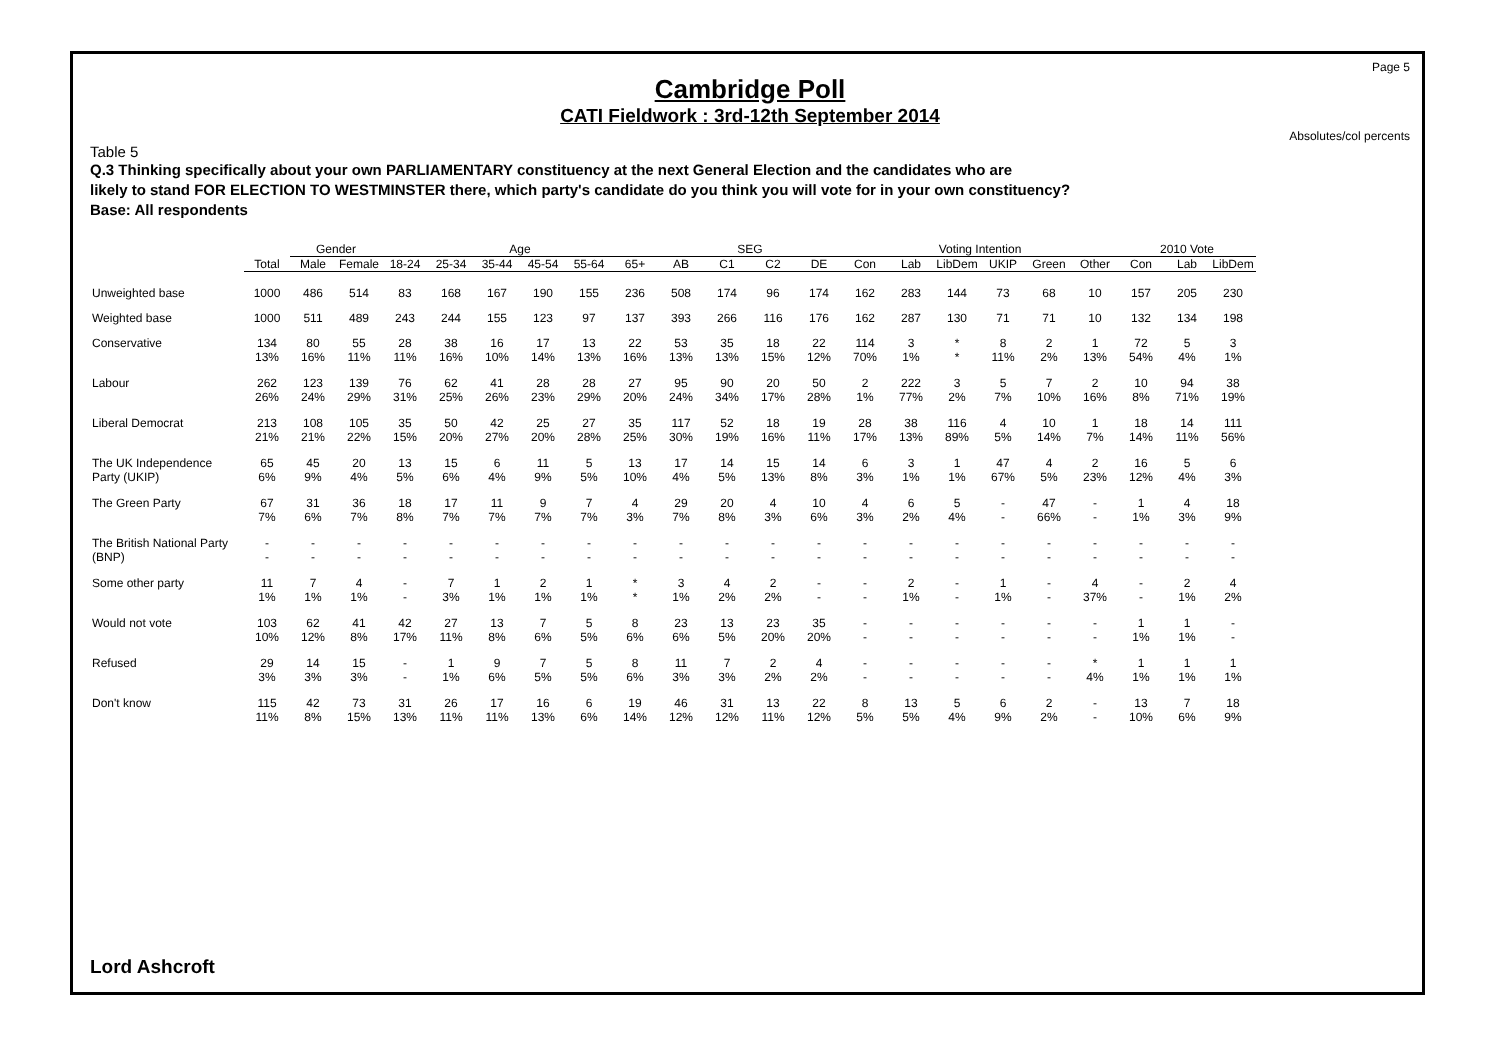Page 5
Cambridge Poll
CATI Fieldwork : 3rd-12th September 2014
Absolutes/col percents
Table 5
Q.3 Thinking specifically about your own PARLIAMENTARY constituency at the next General Election and the candidates who are
likely to stand FOR ELECTION TO WESTMINSTER there, which party's candidate do you think you will vote for in your own constituency?
Base: All respondents
| | | Gender | | Age | | | | | | SEG | | | | Voting Intention | | | | | | 2010 Vote | | |
| --- | --- | --- | --- | --- | --- | --- | --- | --- | --- | --- | --- | --- | --- | --- | --- | --- | --- | --- | --- | --- | --- | --- |
| | Total | Male | Female | 18-24 | 25-34 | 35-44 | 45-54 | 55-64 | 65+ | AB | C1 | C2 | DE | Con | Lab | LibDem | UKIP | Green | Other | Con | Lab | LibDem |
| Unweighted base | 1000 | 486 | 514 | 83 | 168 | 167 | 190 | 155 | 236 | 508 | 174 | 96 | 174 | 162 | 283 | 144 | 73 | 68 | 10 | 157 | 205 | 230 |
| Weighted base | 1000 | 511 | 489 | 243 | 244 | 155 | 123 | 97 | 137 | 393 | 266 | 116 | 176 | 162 | 287 | 130 | 71 | 71 | 10 | 132 | 134 | 198 |
| Conservative | 134 13% | 80 16% | 55 11% | 28 11% | 38 16% | 16 10% | 17 14% | 13 13% | 22 16% | 53 13% | 35 13% | 18 15% | 22 12% | 114 70% | 3 1% | * * | 8 11% | 2 2% | 1 13% | 72 54% | 5 4% | 3 1% |
| Labour | 262 26% | 123 24% | 139 29% | 76 31% | 62 25% | 41 26% | 28 23% | 28 29% | 27 20% | 95 24% | 90 34% | 20 17% | 50 28% | 2 1% | 222 77% | 3 2% | 5 7% | 7 10% | 2 16% | 10 8% | 94 71% | 38 19% |
| Liberal Democrat | 213 21% | 108 21% | 105 22% | 35 15% | 50 20% | 42 27% | 25 20% | 27 28% | 35 25% | 117 30% | 52 19% | 18 16% | 19 11% | 28 17% | 38 13% | 116 89% | 4 5% | 10 14% | 1 7% | 18 14% | 14 11% | 111 56% |
| The UK Independence Party (UKIP) | 65 6% | 45 9% | 20 4% | 13 5% | 15 6% | 6 4% | 11 9% | 5 5% | 13 10% | 17 4% | 14 5% | 15 13% | 14 8% | 6 3% | 3 1% | 1 1% | 47 67% | 4 5% | 2 23% | 16 12% | 5 4% | 6 3% |
| The Green Party | 67 7% | 31 6% | 36 7% | 18 8% | 17 7% | 11 7% | 9 7% | 7 7% | 4 3% | 29 7% | 20 8% | 4 3% | 10 6% | 4 3% | 6 2% | 5 4% | - - | 47 66% | - - | 1 1% | 4 3% | 18 9% |
| The British National Party (BNP) | - - | - - | - - | - - | - - | - - | - - | - - | - - | - - | - - | - - | - - | - - | - - | - - | - - | - - | - - | - - | - - | - - |
| Some other party | 11 1% | 7 1% | 4 1% | - - | 7 3% | 1 1% | 2 1% | 1 1% | * * | 3 1% | 4 2% | 2 2% | - - | - - | 2 1% | - - | 1 1% | - - | 4 37% | - - | 2 1% | 4 2% |
| Would not vote | 103 10% | 62 12% | 41 8% | 42 17% | 27 11% | 13 8% | 7 6% | 5 5% | 8 6% | 23 6% | 13 5% | 23 20% | 35 20% | - - | - - | - - | - - | - - | - - | 1 1% | 1 1% | - - |
| Refused | 29 3% | 14 3% | 15 3% | - - | 1 1% | 9 6% | 7 5% | 5 5% | 8 6% | 11 3% | 7 3% | 2 2% | 4 2% | - - | - - | - - | - - | - - | * 4% | 1 1% | 1 1% | 1 1% |
| Don't know | 115 11% | 42 8% | 73 15% | 31 13% | 26 11% | 17 11% | 16 13% | 6 6% | 19 14% | 46 12% | 31 12% | 13 11% | 22 12% | 8 5% | 13 5% | 5 4% | 6 9% | 2 2% | - - | 13 10% | 7 6% | 18 9% |
Lord Ashcroft